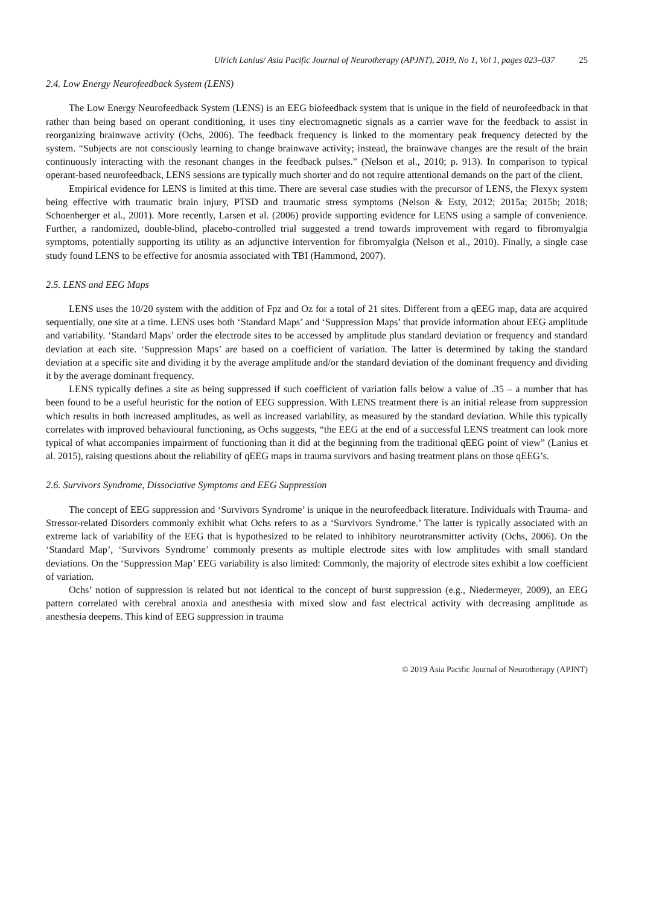Ulrich Lanius/ Asia Pacific Journal of Neurotherapy (APJNT), 2019, No 1, Vol 1, pages 023–037 25
2.4. Low Energy Neurofeedback System (LENS)
The Low Energy Neurofeedback System (LENS) is an EEG biofeedback system that is unique in the field of neurofeedback in that rather than being based on operant conditioning, it uses tiny electromagnetic signals as a carrier wave for the feedback to assist in reorganizing brainwave activity (Ochs, 2006). The feedback frequency is linked to the momentary peak frequency detected by the system. “Subjects are not consciously learning to change brainwave activity; instead, the brainwave changes are the result of the brain continuously interacting with the resonant changes in the feedback pulses.” (Nelson et al., 2010; p. 913). In comparison to typical operant-based neurofeedback, LENS sessions are typically much shorter and do not require attentional demands on the part of the client.
Empirical evidence for LENS is limited at this time. There are several case studies with the precursor of LENS, the Flexyx system being effective with traumatic brain injury, PTSD and traumatic stress symptoms (Nelson & Esty, 2012; 2015a; 2015b; 2018; Schoenberger et al., 2001). More recently, Larsen et al. (2006) provide supporting evidence for LENS using a sample of convenience. Further, a randomized, double-blind, placebo-controlled trial suggested a trend towards improvement with regard to fibromyalgia symptoms, potentially supporting its utility as an adjunctive intervention for fibromyalgia (Nelson et al., 2010). Finally, a single case study found LENS to be effective for anosmia associated with TBI (Hammond, 2007).
2.5. LENS and EEG Maps
LENS uses the 10/20 system with the addition of Fpz and Oz for a total of 21 sites. Different from a qEEG map, data are acquired sequentially, one site at a time. LENS uses both ‘Standard Maps’ and ‘Suppression Maps’ that provide information about EEG amplitude and variability. ‘Standard Maps’ order the electrode sites to be accessed by amplitude plus standard deviation or frequency and standard deviation at each site. ‘Suppression Maps’ are based on a coefficient of variation. The latter is determined by taking the standard deviation at a specific site and dividing it by the average amplitude and/or the standard deviation of the dominant frequency and dividing it by the average dominant frequency.
LENS typically defines a site as being suppressed if such coefficient of variation falls below a value of .35 – a number that has been found to be a useful heuristic for the notion of EEG suppression. With LENS treatment there is an initial release from suppression which results in both increased amplitudes, as well as increased variability, as measured by the standard deviation. While this typically correlates with improved behavioural functioning, as Ochs suggests, “the EEG at the end of a successful LENS treatment can look more typical of what accompanies impairment of functioning than it did at the beginning from the traditional qEEG point of view” (Lanius et al. 2015), raising questions about the reliability of qEEG maps in trauma survivors and basing treatment plans on those qEEG’s.
2.6. Survivors Syndrome, Dissociative Symptoms and EEG Suppression
The concept of EEG suppression and ‘Survivors Syndrome’ is unique in the neurofeedback literature. Individuals with Trauma- and Stressor-related Disorders commonly exhibit what Ochs refers to as a ‘Survivors Syndrome.’ The latter is typically associated with an extreme lack of variability of the EEG that is hypothesized to be related to inhibitory neurotransmitter activity (Ochs, 2006). On the ‘Standard Map’, ‘Survivors Syndrome’ commonly presents as multiple electrode sites with low amplitudes with small standard deviations. On the ‘Suppression Map’ EEG variability is also limited: Commonly, the majority of electrode sites exhibit a low coefficient of variation.
Ochs’ notion of suppression is related but not identical to the concept of burst suppression (e.g., Niedermeyer, 2009), an EEG pattern correlated with cerebral anoxia and anesthesia with mixed slow and fast electrical activity with decreasing amplitude as anesthesia deepens. This kind of EEG suppression in trauma
© 2019 Asia Pacific Journal of Neurotherapy (APJNT)